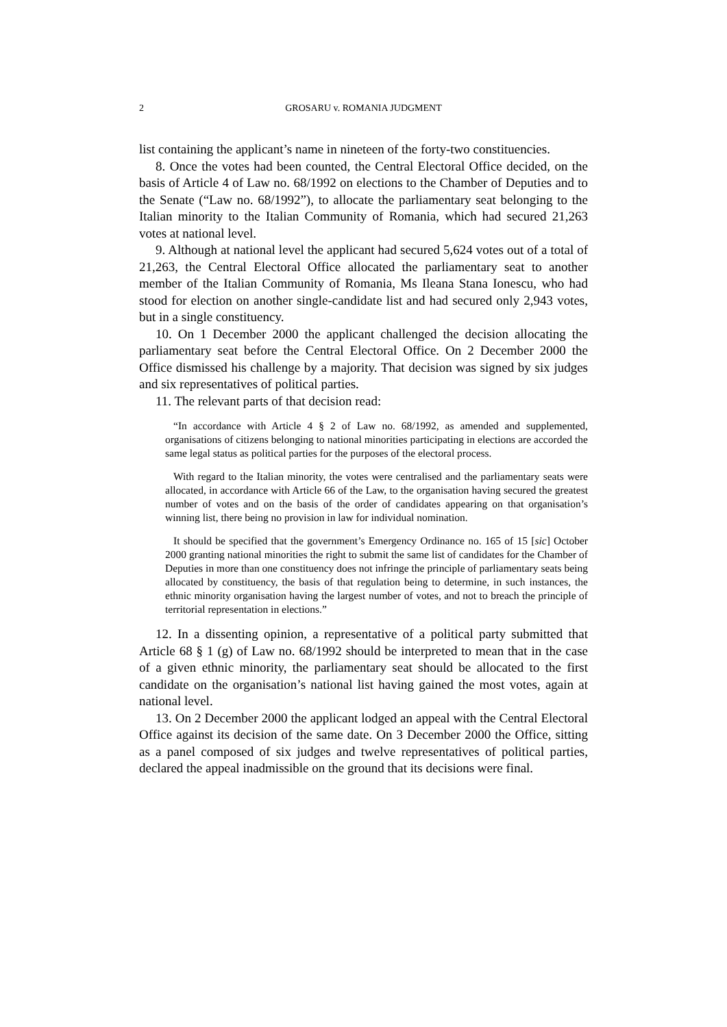2 GROSARU v. ROMANIA JUDGMENT
list containing the applicant’s name in nineteen of the forty-two constituencies.
8. Once the votes had been counted, the Central Electoral Office decided, on the basis of Article 4 of Law no. 68/1992 on elections to the Chamber of Deputies and to the Senate (“Law no. 68/1992”), to allocate the parliamentary seat belonging to the Italian minority to the Italian Community of Romania, which had secured 21,263 votes at national level.
9. Although at national level the applicant had secured 5,624 votes out of a total of 21,263, the Central Electoral Office allocated the parliamentary seat to another member of the Italian Community of Romania, Ms Ileana Stana Ionescu, who had stood for election on another single-candidate list and had secured only 2,943 votes, but in a single constituency.
10. On 1 December 2000 the applicant challenged the decision allocating the parliamentary seat before the Central Electoral Office. On 2 December 2000 the Office dismissed his challenge by a majority. That decision was signed by six judges and six representatives of political parties.
11. The relevant parts of that decision read:
“In accordance with Article 4 § 2 of Law no. 68/1992, as amended and supplemented, organisations of citizens belonging to national minorities participating in elections are accorded the same legal status as political parties for the purposes of the electoral process.
With regard to the Italian minority, the votes were centralised and the parliamentary seats were allocated, in accordance with Article 66 of the Law, to the organisation having secured the greatest number of votes and on the basis of the order of candidates appearing on that organisation’s winning list, there being no provision in law for individual nomination.
It should be specified that the government’s Emergency Ordinance no. 165 of 15 [sic] October 2000 granting national minorities the right to submit the same list of candidates for the Chamber of Deputies in more than one constituency does not infringe the principle of parliamentary seats being allocated by constituency, the basis of that regulation being to determine, in such instances, the ethnic minority organisation having the largest number of votes, and not to breach the principle of territorial representation in elections.”
12. In a dissenting opinion, a representative of a political party submitted that Article 68 § 1 (g) of Law no. 68/1992 should be interpreted to mean that in the case of a given ethnic minority, the parliamentary seat should be allocated to the first candidate on the organisation’s national list having gained the most votes, again at national level.
13. On 2 December 2000 the applicant lodged an appeal with the Central Electoral Office against its decision of the same date. On 3 December 2000 the Office, sitting as a panel composed of six judges and twelve representatives of political parties, declared the appeal inadmissible on the ground that its decisions were final.